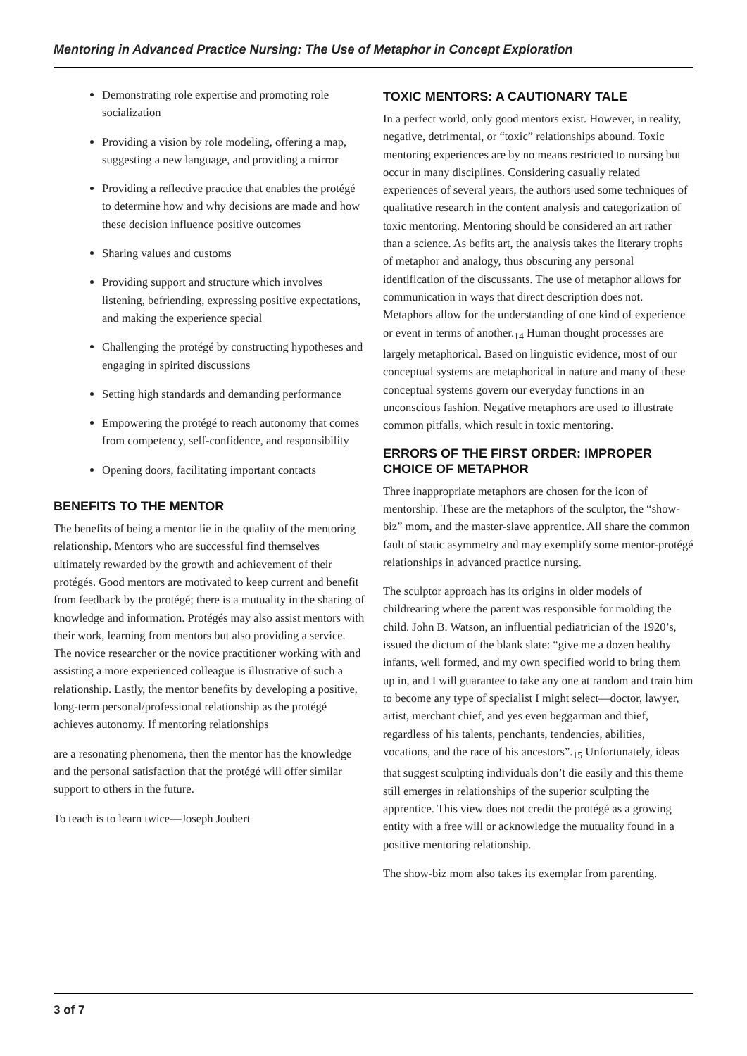Mentoring in Advanced Practice Nursing: The Use of Metaphor in Concept Exploration
Demonstrating role expertise and promoting role socialization
Providing a vision by role modeling, offering a map, suggesting a new language, and providing a mirror
Providing a reflective practice that enables the protégé to determine how and why decisions are made and how these decision influence positive outcomes
Sharing values and customs
Providing support and structure which involves listening, befriending, expressing positive expectations, and making the experience special
Challenging the protégé by constructing hypotheses and engaging in spirited discussions
Setting high standards and demanding performance
Empowering the protégé to reach autonomy that comes from competency, self-confidence, and responsibility
Opening doors, facilitating important contacts
BENEFITS TO THE MENTOR
The benefits of being a mentor lie in the quality of the mentoring relationship. Mentors who are successful find themselves ultimately rewarded by the growth and achievement of their protégés. Good mentors are motivated to keep current and benefit from feedback by the protégé; there is a mutuality in the sharing of knowledge and information. Protégés may also assist mentors with their work, learning from mentors but also providing a service. The novice researcher or the novice practitioner working with and assisting a more experienced colleague is illustrative of such a relationship. Lastly, the mentor benefits by developing a positive, long-term personal/professional relationship as the protégé achieves autonomy. If mentoring relationships
are a resonating phenomena, then the mentor has the knowledge and the personal satisfaction that the protégé will offer similar support to others in the future.
To teach is to learn twice—Joseph Joubert
TOXIC MENTORS: A CAUTIONARY TALE
In a perfect world, only good mentors exist. However, in reality, negative, detrimental, or “toxic” relationships abound. Toxic mentoring experiences are by no means restricted to nursing but occur in many disciplines. Considering casually related experiences of several years, the authors used some techniques of qualitative research in the content analysis and categorization of toxic mentoring. Mentoring should be considered an art rather than a science. As befits art, the analysis takes the literary trophs of metaphor and analogy, thus obscuring any personal identification of the discussants. The use of metaphor allows for communication in ways that direct description does not. Metaphors allow for the understanding of one kind of experience or event in terms of another.<sub>14</sub> Human thought processes are largely metaphorical. Based on linguistic evidence, most of our conceptual systems are metaphorical in nature and many of these conceptual systems govern our everyday functions in an unconscious fashion. Negative metaphors are used to illustrate common pitfalls, which result in toxic mentoring.
ERRORS OF THE FIRST ORDER: IMPROPER CHOICE OF METAPHOR
Three inappropriate metaphors are chosen for the icon of mentorship. These are the metaphors of the sculptor, the “show-biz” mom, and the master-slave apprentice. All share the common fault of static asymmetry and may exemplify some mentor-protégé relationships in advanced practice nursing.
The sculptor approach has its origins in older models of childrearing where the parent was responsible for molding the child. John B. Watson, an influential pediatrician of the 1920’s, issued the dictum of the blank slate: “give me a dozen healthy infants, well formed, and my own specified world to bring them up in, and I will guarantee to take any one at random and train him to become any type of specialist I might select—doctor, lawyer, artist, merchant chief, and yes even beggarman and thief, regardless of his talents, penchants, tendencies, abilities, vocations, and the race of his ancestors”.<sub>15</sub> Unfortunately, ideas that suggest sculpting individuals don’t die easily and this theme still emerges in relationships of the superior sculpting the apprentice. This view does not credit the protégé as a growing entity with a free will or acknowledge the mutuality found in a positive mentoring relationship.
The show-biz mom also takes its exemplar from parenting.
3 of 7